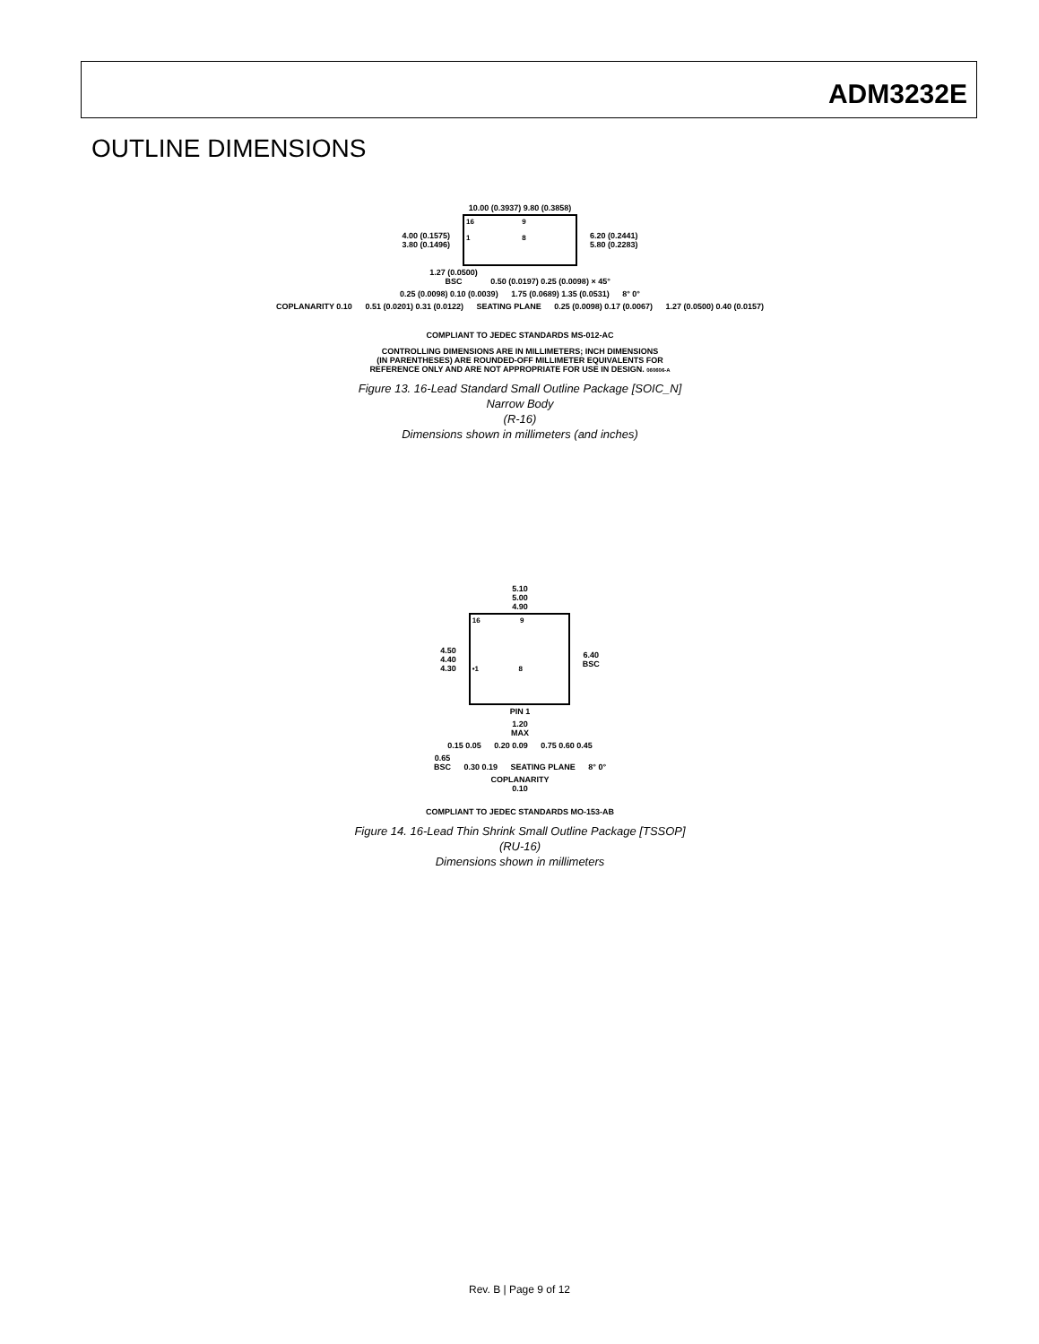ADM3232E
OUTLINE DIMENSIONS
10.00 (0.3937) 9.80 (0.3858)
4.00 (0.1575)
3.80 (0.1496)
16 9
1 8
6.20 (0.2441)
5.80 (0.2283)
1.27 (0.0500)
BSC 0.50 (0.0197) 0.25 (0.0098) × 45°
0.25 (0.0098) 0.10 (0.0039) 1.75 (0.0689) 1.35 (0.0531) 8° 0°
COPLANARITY 0.10 0.51 (0.0201) 0.31 (0.0122) SEATING PLANE 0.25 (0.0098) 0.17 (0.0067) 1.27 (0.0500) 0.40 (0.0157)
COMPLIANT TO JEDEC STANDARDS MS-012-AC
CONTROLLING DIMENSIONS ARE IN MILLIMETERS; INCH DIMENSIONS
(IN PARENTHESES) ARE ROUNDED-OFF MILLIMETER EQUIVALENTS FOR
REFERENCE ONLY AND ARE NOT APPROPRIATE FOR USE IN DESIGN. 060606-A
Figure 13. 16-Lead Standard Small Outline Package [SOIC_N]
Narrow Body
(R-16)
Dimensions shown in millimeters (and inches)
5.10
5.00
4.90
4.50
4.40
4.30
16 9
•1 8
6.40
BSC
PIN 1
1.20
MAX
0.15 0.05 0.20 0.09 0.75 0.60 0.45
0.65
BSC 0.30 0.19 SEATING PLANE 8° 0°
COPLANARITY
0.10
COMPLIANT TO JEDEC STANDARDS MO-153-AB
Figure 14. 16-Lead Thin Shrink Small Outline Package [TSSOP]
(RU-16)
Dimensions shown in millimeters
Rev. B | Page 9 of 12